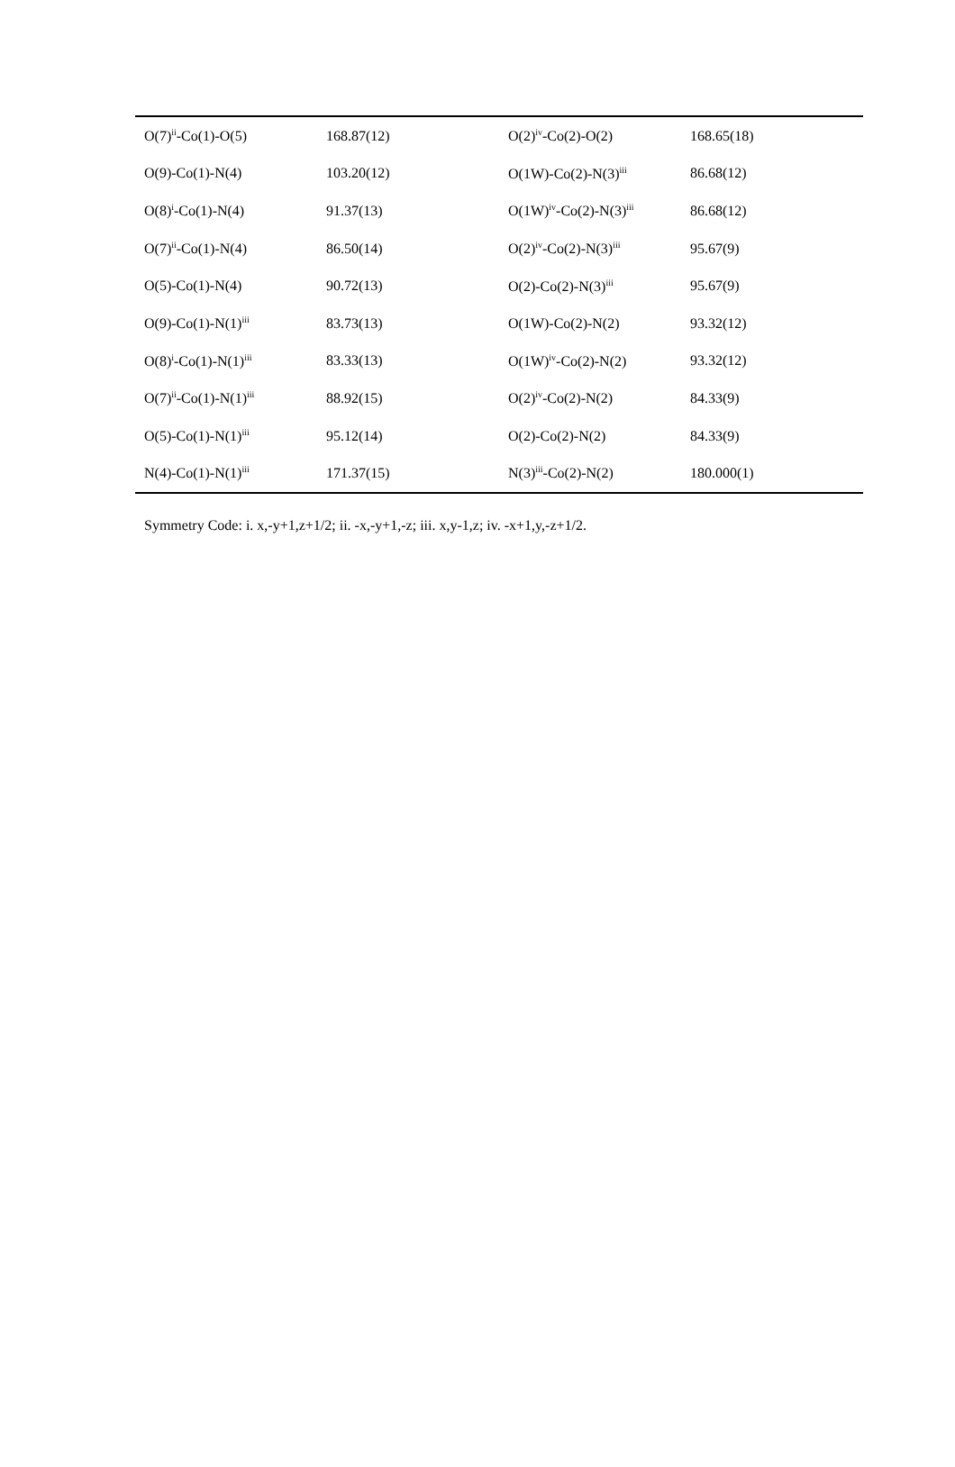| O(7)<sup>ii</sup>-Co(1)-O(5) | 168.87(12) | O(2)<sup>iv</sup>-Co(2)-O(2) | 168.65(18) |
| O(9)-Co(1)-N(4) | 103.20(12) | O(1W)-Co(2)-N(3)<sup>iii</sup> | 86.68(12) |
| O(8)<sup>i</sup>-Co(1)-N(4) | 91.37(13) | O(1W)<sup>iv</sup>-Co(2)-N(3)<sup>iii</sup> | 86.68(12) |
| O(7)<sup>ii</sup>-Co(1)-N(4) | 86.50(14) | O(2)<sup>iv</sup>-Co(2)-N(3)<sup>iii</sup> | 95.67(9) |
| O(5)-Co(1)-N(4) | 90.72(13) | O(2)-Co(2)-N(3)<sup>iii</sup> | 95.67(9) |
| O(9)-Co(1)-N(1)<sup>iii</sup> | 83.73(13) | O(1W)-Co(2)-N(2) | 93.32(12) |
| O(8)<sup>i</sup>-Co(1)-N(1)<sup>iii</sup> | 83.33(13) | O(1W)<sup>iv</sup>-Co(2)-N(2) | 93.32(12) |
| O(7)<sup>ii</sup>-Co(1)-N(1)<sup>iii</sup> | 88.92(15) | O(2)<sup>iv</sup>-Co(2)-N(2) | 84.33(9) |
| O(5)-Co(1)-N(1)<sup>iii</sup> | 95.12(14) | O(2)-Co(2)-N(2) | 84.33(9) |
| N(4)-Co(1)-N(1)<sup>iii</sup> | 171.37(15) | N(3)<sup>iii</sup>-Co(2)-N(2) | 180.000(1) |
Symmetry Code: i. x,-y+1,z+1/2; ii. -x,-y+1,-z; iii. x,y-1,z; iv. -x+1,y,-z+1/2.